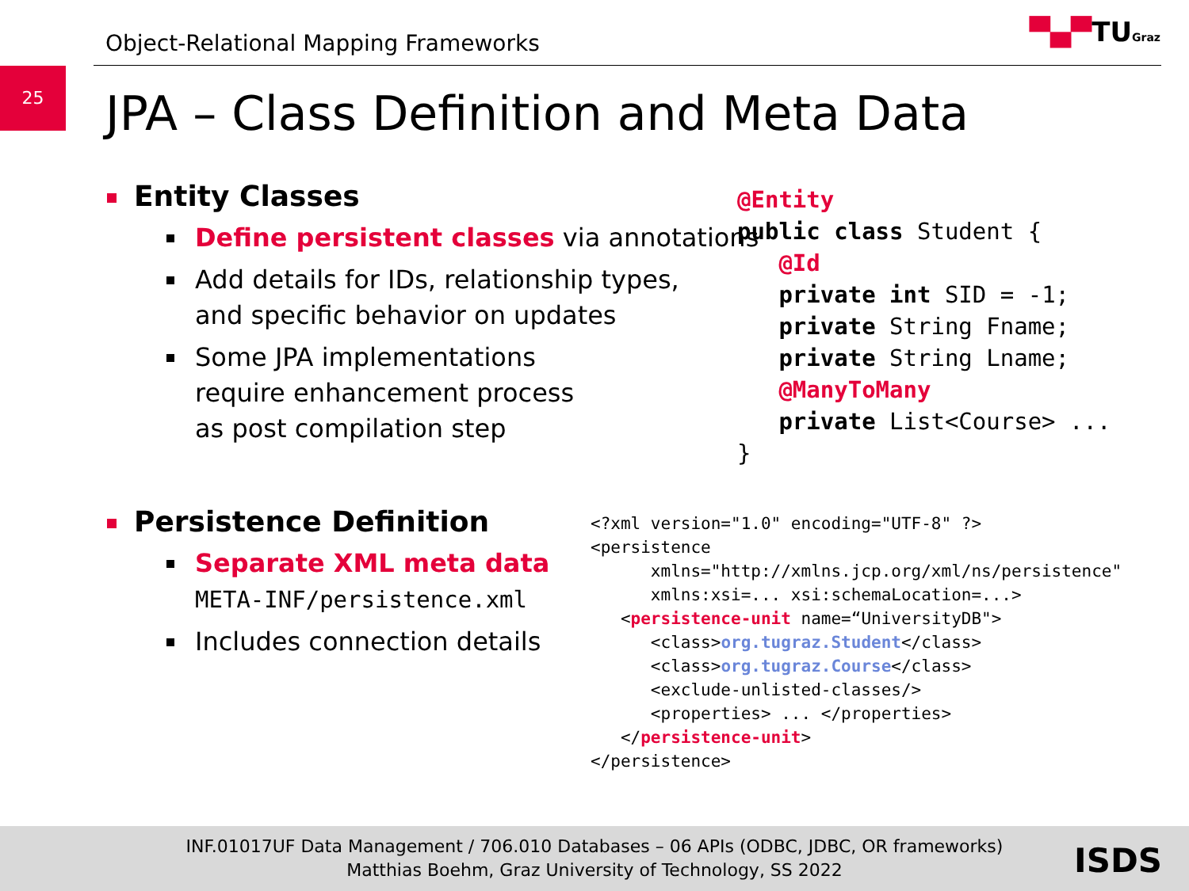Object-Relational Mapping Frameworks
▀▄▀TUGraz
25
JPA – Class Definition and Meta Data
Entity Classes
Define persistent classes via annotations
Add details for IDs, relationship types,
and specific behavior on updates
Some JPA implementations
require enhancement process
as post compilation step
@Entity
public class Student {
   @Id
   private int SID = -1;
   private String Fname;
   private String Lname;
   @ManyToMany
   private List<Course> ...
}
Persistence Definition
Separate XML meta data
META-INF/persistence.xml
Includes connection details
<?xml version="1.0" encoding="UTF-8" ?>
<persistence
      xmlns="http://xmlns.jcp.org/xml/ns/persistence"
      xmlns:xsi=... xsi:schemaLocation=...>
   <persistence-unit name=“UniversityDB">
      <class>org.tugraz.Student</class>
      <class>org.tugraz.Course</class>
      <exclude-unlisted-classes/>
      <properties> ... </properties>
   </persistence-unit>
</persistence>
INF.01017UF Data Management / 706.010 Databases – 06 APIs (ODBC, JDBC, OR frameworks)
Matthias Boehm, Graz University of Technology, SS 2022
ISDS